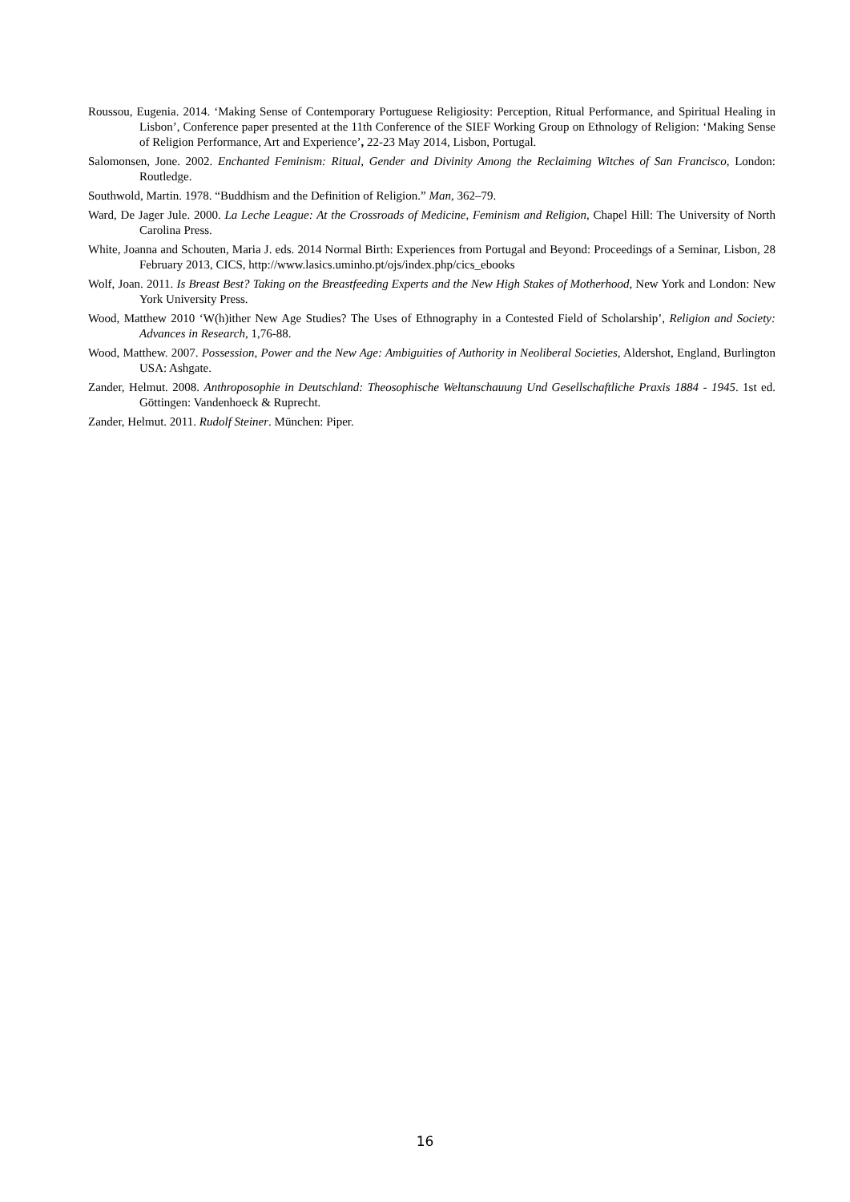Roussou, Eugenia. 2014. ‘Making Sense of Contemporary Portuguese Religiosity: Perception, Ritual Performance, and Spiritual Healing in Lisbon’, Conference paper presented at the 11th Conference of the SIEF Working Group on Ethnology of Religion: ‘Making Sense of Religion Performance, Art and Experience’, 22-23 May 2014, Lisbon, Portugal.
Salomonsen, Jone. 2002. Enchanted Feminism: Ritual, Gender and Divinity Among the Reclaiming Witches of San Francisco, London: Routledge.
Southwold, Martin. 1978. “Buddhism and the Definition of Religion.” Man, 362–79.
Ward, De Jager Jule. 2000. La Leche League: At the Crossroads of Medicine, Feminism and Religion, Chapel Hill: The University of North Carolina Press.
White, Joanna and Schouten, Maria J. eds. 2014 Normal Birth: Experiences from Portugal and Beyond: Proceedings of a Seminar, Lisbon, 28 February 2013, CICS, http://www.lasics.uminho.pt/ojs/index.php/cics_ebooks
Wolf, Joan. 2011. Is Breast Best? Taking on the Breastfeeding Experts and the New High Stakes of Motherhood, New York and London: New York University Press.
Wood, Matthew 2010 ‘W(h)ither New Age Studies? The Uses of Ethnography in a Contested Field of Scholarship’, Religion and Society: Advances in Research, 1,76-88.
Wood, Matthew. 2007. Possession, Power and the New Age: Ambiguities of Authority in Neoliberal Societies, Aldershot, England, Burlington USA: Ashgate.
Zander, Helmut. 2008. Anthroposophie in Deutschland: Theosophische Weltanschauung Und Gesellschaftliche Praxis 1884 - 1945. 1st ed. Göttingen: Vandenhoeck & Ruprecht.
Zander, Helmut. 2011. Rudolf Steiner. München: Piper.
16